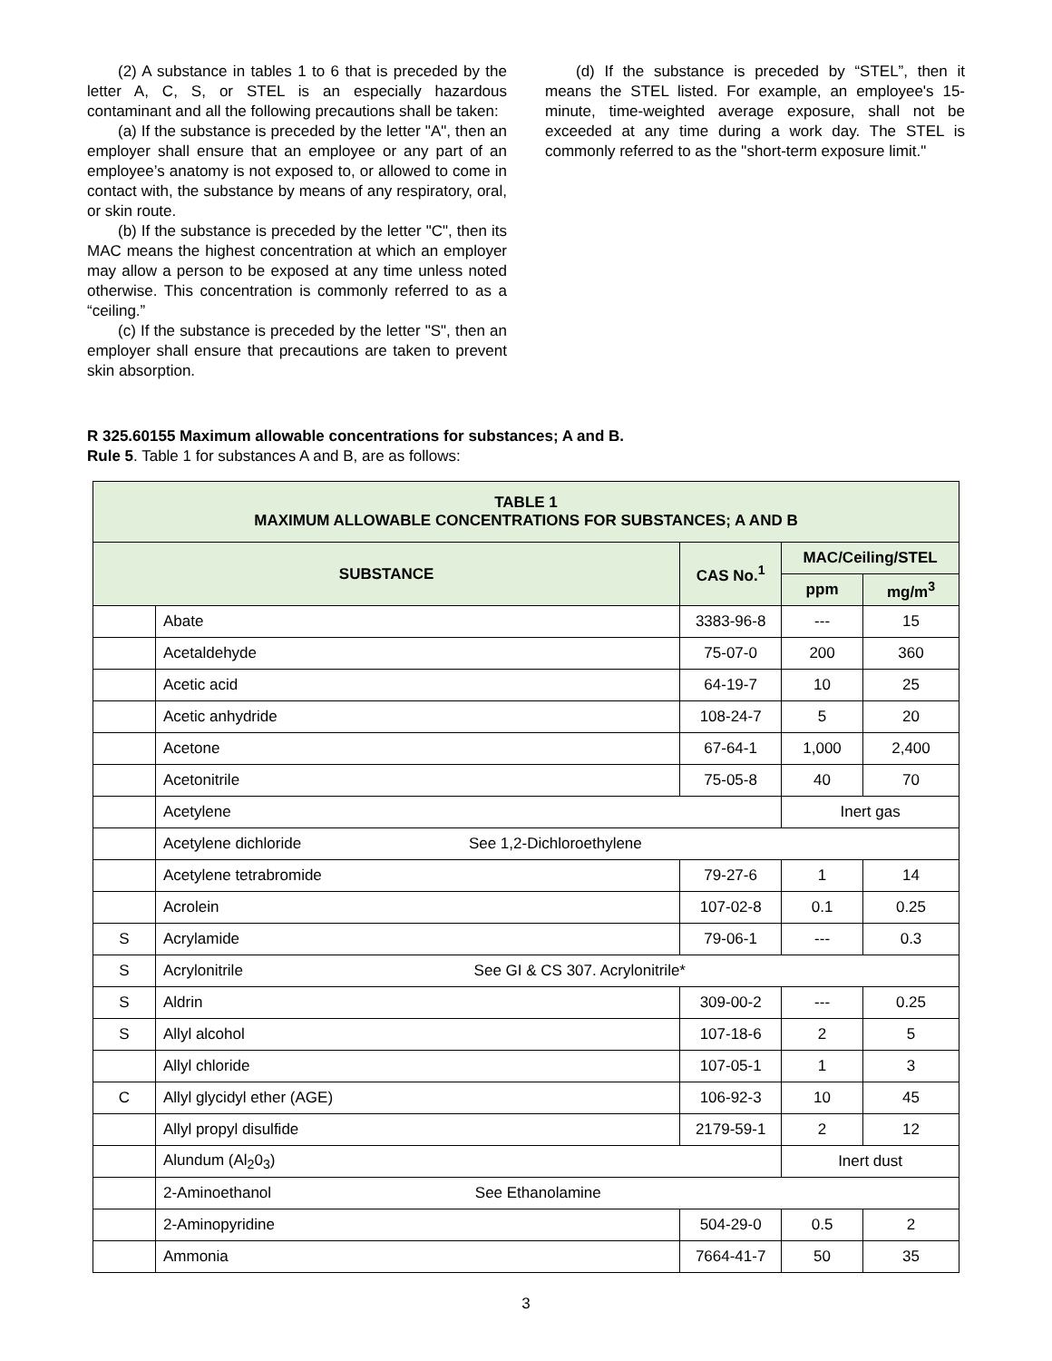(2) A substance in tables 1 to 6 that is preceded by the letter A, C, S, or STEL is an especially hazardous contaminant and all the following precautions shall be taken:
(a) If the substance is preceded by the letter "A", then an employer shall ensure that an employee or any part of an employee’s anatomy is not exposed to, or allowed to come in contact with, the substance by means of any respiratory, oral, or skin route.
(b) If the substance is preceded by the letter "C", then its MAC means the highest concentration at which an employer may allow a person to be exposed at any time unless noted otherwise. This concentration is commonly referred to as a “ceiling.”
(c) If the substance is preceded by the letter "S", then an employer shall ensure that precautions are taken to prevent skin absorption.
(d) If the substance is preceded by “STEL”, then it means the STEL listed. For example, an employee's 15-minute, time-weighted average exposure, shall not be exceeded at any time during a work day. The STEL is commonly referred to as the "short-term exposure limit."
R 325.60155 Maximum allowable concentrations for substances; A and B.
Rule 5. Table 1 for substances A and B, are as follows:
| TABLE 1 MAXIMUM ALLOWABLE CONCENTRATIONS FOR SUBSTANCES; A AND B | | | | |
| --- | --- | --- | --- | --- |
| SUBSTANCE | | CAS No.<sup>1</sup> | MAC/Ceiling/STEL | |
| | | | ppm | mg/m<sup>3</sup> |
| | Abate | 3383-96-8 | --- | 15 |
| | Acetaldehyde | 75-07-0 | 200 | 360 |
| | Acetic acid | 64-19-7 | 10 | 25 |
| | Acetic anhydride | 108-24-7 | 5 | 20 |
| | Acetone | 67-64-1 | 1,000 | 2,400 |
| | Acetonitrile | 75-05-8 | 40 | 70 |
| | Acetylene | | Inert gas | |
| | Acetylene dichloride See 1,2-Dichloroethylene | | | |
| | Acetylene tetrabromide | 79-27-6 | 1 | 14 |
| | Acrolein | 107-02-8 | 0.1 | 0.25 |
| S | Acrylamide | 79-06-1 | --- | 0.3 |
| S | Acrylonitrile See GI & CS 307. Acrylonitrile* | | | |
| S | Aldrin | 309-00-2 | --- | 0.25 |
| S | Allyl alcohol | 107-18-6 | 2 | 5 |
| | Allyl chloride | 107-05-1 | 1 | 3 |
| C | Allyl glycidyl ether (AGE) | 106-92-3 | 10 | 45 |
| | Allyl propyl disulfide | 2179-59-1 | 2 | 12 |
| | Alundum (Al<sub>2</sub>0<sub>3</sub>) | | Inert dust | |
| | 2-Aminoethanol See Ethanolamine | | | |
| | 2-Aminopyridine | 504-29-0 | 0.5 | 2 |
| | Ammonia | 7664-41-7 | 50 | 35 |
3